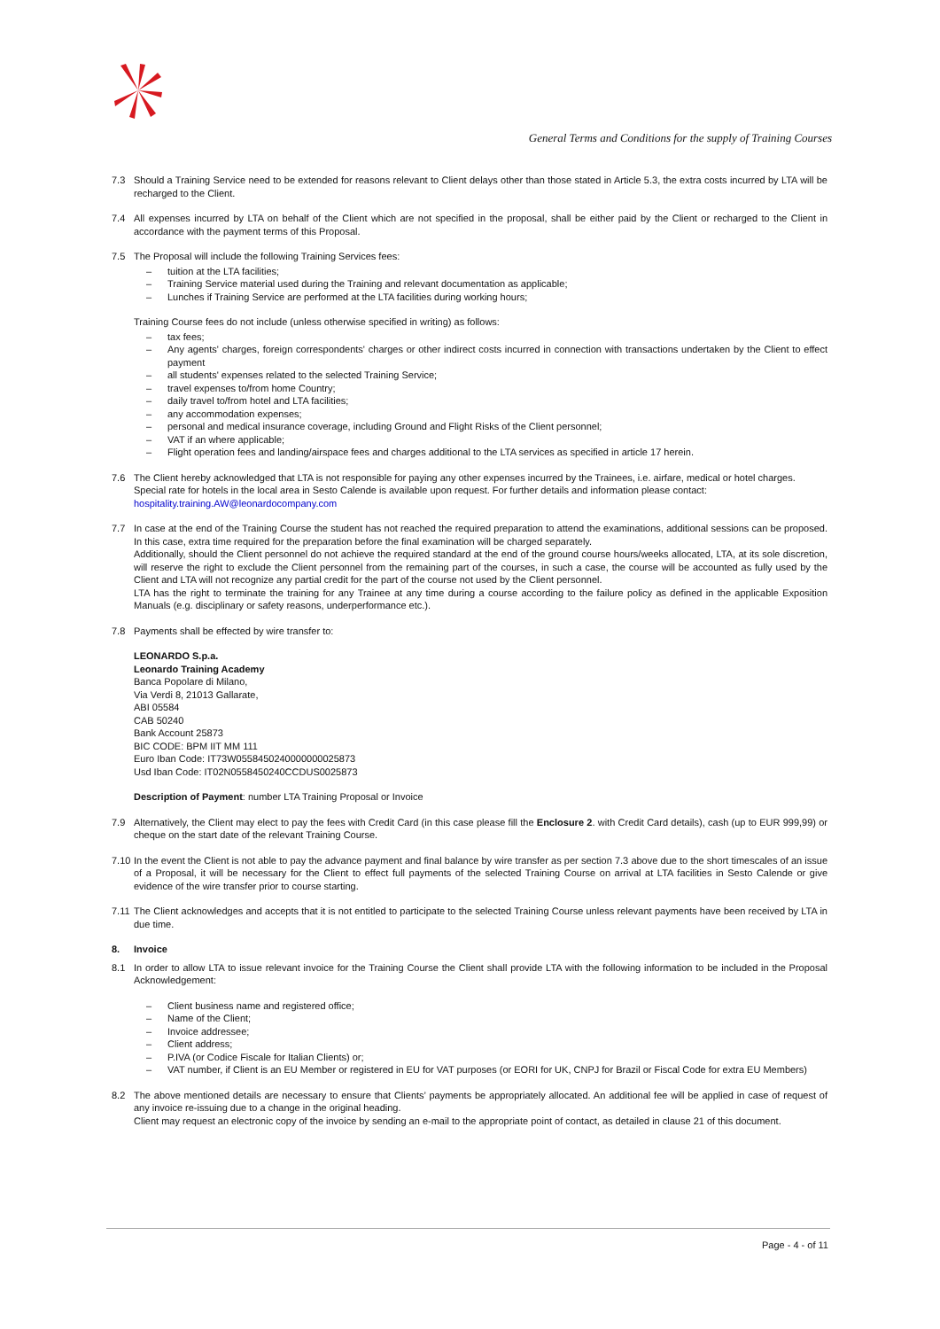General Terms and Conditions for the supply of Training Courses
7.3 Should a Training Service need to be extended for reasons relevant to Client delays other than those stated in Article 5.3, the extra costs incurred by LTA will be recharged to the Client.
7.4 All expenses incurred by LTA on behalf of the Client which are not specified in the proposal, shall be either paid by the Client or recharged to the Client in accordance with the payment terms of this Proposal.
7.5 The Proposal will include the following Training Services fees:
– tuition at the LTA facilities;
– Training Service material used during the Training and relevant documentation as applicable;
– Lunches if Training Service are performed at the LTA facilities during working hours;
Training Course fees do not include (unless otherwise specified in writing) as follows:
– tax fees;
– Any agents' charges, foreign correspondents' charges or other indirect costs incurred in connection with transactions undertaken by the Client to effect payment
– all students' expenses related to the selected Training Service;
– travel expenses to/from home Country;
– daily travel to/from hotel and LTA facilities;
– any accommodation expenses;
– personal and medical insurance coverage, including Ground and Flight Risks of the Client personnel;
– VAT if an where applicable;
– Flight operation fees and landing/airspace fees and charges additional to the LTA services as specified in article 17 herein.
7.6 The Client hereby acknowledged that LTA is not responsible for paying any other expenses incurred by the Trainees, i.e. airfare, medical or hotel charges.
Special rate for hotels in the local area in Sesto Calende is available upon request. For further details and information please contact:
hospitality.training.AW@leonardocompany.com
7.7 In case at the end of the Training Course the student has not reached the required preparation to attend the examinations, additional sessions can be proposed. In this case, extra time required for the preparation before the final examination will be charged separately.
Additionally, should the Client personnel do not achieve the required standard at the end of the ground course hours/weeks allocated, LTA, at its sole discretion, will reserve the right to exclude the Client personnel from the remaining part of the courses, in such a case, the course will be accounted as fully used by the Client and LTA will not recognize any partial credit for the part of the course not used by the Client personnel.
LTA has the right to terminate the training for any Trainee at any time during a course according to the failure policy as defined in the applicable Exposition Manuals (e.g. disciplinary or safety reasons, underperformance etc.).
7.8 Payments shall be effected by wire transfer to:
LEONARDO S.p.a.
Leonardo Training Academy
Banca Popolare di Milano,
Via Verdi 8, 21013 Gallarate,
ABI 05584
CAB 50240
Bank Account 25873
BIC CODE: BPM IIT MM 111
Euro Iban Code: IT73W0558450240000000025873
Usd Iban Code: IT02N0558450240CCDUS0025873
Description of Payment: number LTA Training Proposal or Invoice
7.9 Alternatively, the Client may elect to pay the fees with Credit Card (in this case please fill the Enclosure 2. with Credit Card details), cash (up to EUR 999,99) or cheque on the start date of the relevant Training Course.
7.10
In the event the Client is not able to pay the advance payment and final balance by wire transfer as per section 7.3 above due to the short timescales of an issue of a Proposal, it will be necessary for the Client to effect full payments of the selected Training Course on arrival at LTA facilities in Sesto Calende or give evidence of the wire transfer prior to course starting.
7.11
The Client acknowledges and accepts that it is not entitled to participate to the selected Training Course unless relevant payments have been received by LTA in due time.
8. Invoice
8.1 In order to allow LTA to issue relevant invoice for the Training Course the Client shall provide LTA with the following information to be included in the Proposal Acknowledgement:
– Client business name and registered office;
– Name of the Client;
– Invoice addressee;
– Client address;
– P.IVA (or Codice Fiscale for Italian Clients) or;
– VAT number, if Client is an EU Member or registered in EU for VAT purposes (or EORI for UK, CNPJ for Brazil or Fiscal Code for extra EU Members)
8.2 The above mentioned details are necessary to ensure that Clients’ payments be appropriately allocated. An additional fee will be applied in case of request of any invoice re-issuing due to a change in the original heading.
Client may request an electronic copy of the invoice by sending an e-mail to the appropriate point of contact, as detailed in clause 21 of this document.
Page - 4 - of 11